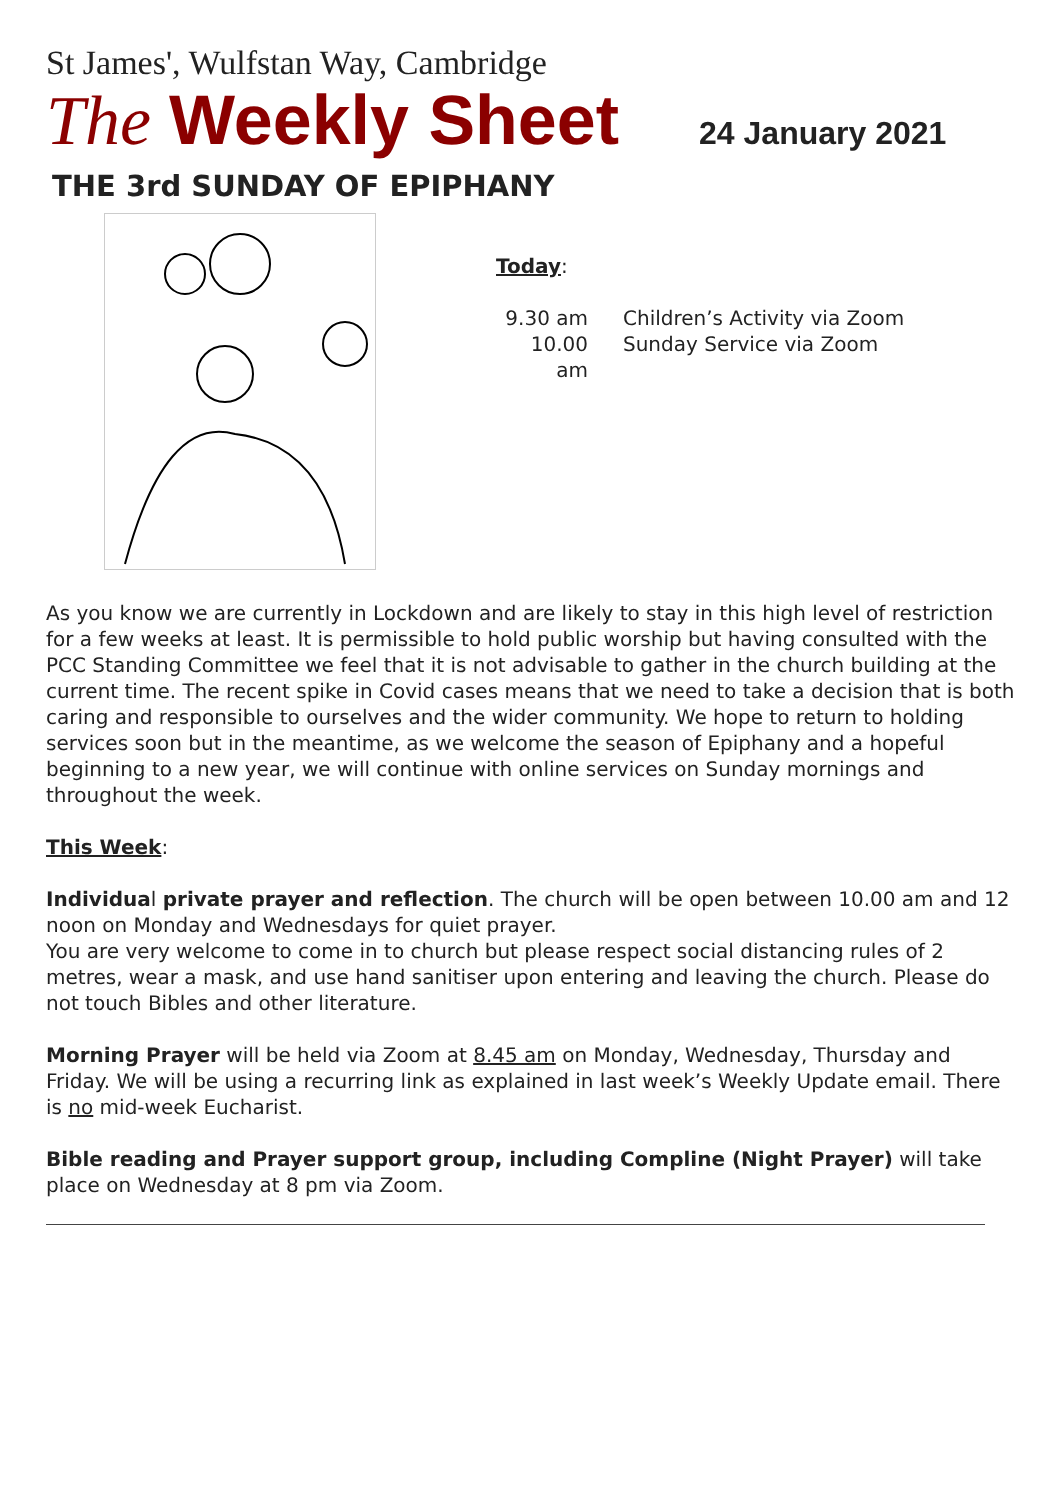St James', Wulfstan Way, Cambridge
The Weekly Sheet 24 January 2021
THE 3rd SUNDAY OF EPIPHANY
Today:
9.30 am Children’s Activity via Zoom
10.00 am Sunday Service via Zoom
As you know we are currently in Lockdown and are likely to stay in this high level of restriction for a few weeks at least. It is permissible to hold public worship but having consulted with the PCC Standing Committee we feel that it is not advisable to gather in the church building at the current time. The recent spike in Covid cases means that we need to take a decision that is both caring and responsible to ourselves and the wider community. We hope to return to holding services soon but in the meantime, as we welcome the season of Epiphany and a hopeful beginning to a new year, we will continue with online services on Sunday mornings and throughout the week.
This Week:
Individual private prayer and reflection. The church will be open between 10.00 am and 12 noon on Monday and Wednesdays for quiet prayer.
You are very welcome to come in to church but please respect social distancing rules of 2 metres, wear a mask, and use hand sanitiser upon entering and leaving the church. Please do not touch Bibles and other literature.
Morning Prayer will be held via Zoom at 8.45 am on Monday, Wednesday, Thursday and Friday. We will be using a recurring link as explained in last week’s Weekly Update email. There is no mid-week Eucharist.
Bible reading and Prayer support group, including Compline (Night Prayer) will take place on Wednesday at 8 pm via Zoom.